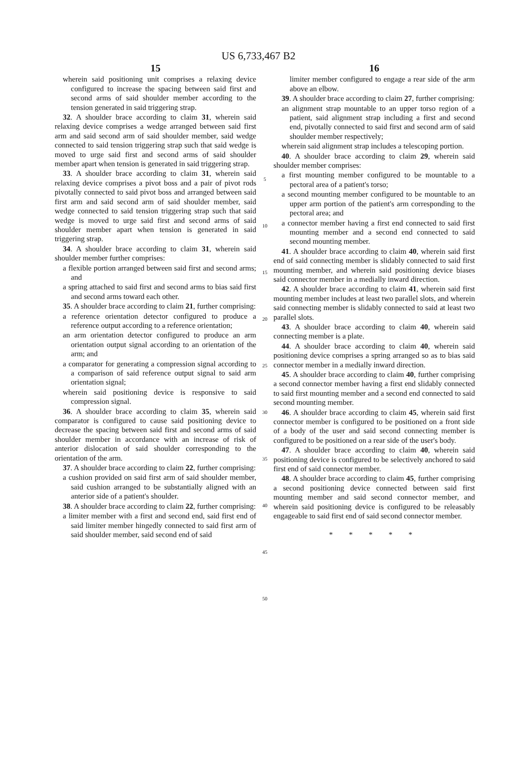US 6,733,467 B2
15
wherein said positioning unit comprises a relaxing device configured to increase the spacing between said first and second arms of said shoulder member according to the tension generated in said triggering strap.
32. A shoulder brace according to claim 31, wherein said relaxing device comprises a wedge arranged between said first arm and said second arm of said shoulder member, said wedge connected to said tension triggering strap such that said wedge is moved to urge said first and second arms of said shoulder member apart when tension is generated in said triggering strap.
33. A shoulder brace according to claim 31, wherein said relaxing device comprises a pivot boss and a pair of pivot rods pivotally connected to said pivot boss and arranged between said first arm and said second arm of said shoulder member, said wedge connected to said tension triggering strap such that said wedge is moved to urge said first and second arms of said shoulder member apart when tension is generated in said triggering strap.
34. A shoulder brace according to claim 31, wherein said shoulder member further comprises:
a flexible portion arranged between said first and second arms; and
a spring attached to said first and second arms to bias said first and second arms toward each other.
35. A shoulder brace according to claim 21, further comprising:
a reference orientation detector configured to produce a reference output according to a reference orientation;
an arm orientation detector configured to produce an arm orientation output signal according to an orientation of the arm; and
a comparator for generating a compression signal according to a comparison of said reference output signal to said arm orientation signal;
wherein said positioning device is responsive to said compression signal.
36. A shoulder brace according to claim 35, wherein said comparator is configured to cause said positioning device to decrease the spacing between said first and second arms of said shoulder member in accordance with an increase of risk of anterior dislocation of said shoulder corresponding to the orientation of the arm.
37. A shoulder brace according to claim 22, further comprising:
a cushion provided on said first arm of said shoulder member, said cushion arranged to be substantially aligned with an anterior side of a patient's shoulder.
38. A shoulder brace according to claim 22, further comprising:
a limiter member with a first and second end, said first end of said limiter member hingedly connected to said first arm of said shoulder member, said second end of said
5
10
15
20
25
30
35
40
45
50
16
limiter member configured to engage a rear side of the arm above an elbow.
39. A shoulder brace according to claim 27, further comprising:
an alignment strap mountable to an upper torso region of a patient, said alignment strap including a first and second end, pivotally connected to said first and second arm of said shoulder member respectively;
wherein said alignment strap includes a telescoping portion.
40. A shoulder brace according to claim 29, wherein said shoulder member comprises:
a first mounting member configured to be mountable to a pectoral area of a patient's torso;
a second mounting member configured to be mountable to an upper arm portion of the patient's arm corresponding to the pectoral area; and
a connector member having a first end connected to said first mounting member and a second end connected to said second mounting member.
41. A shoulder brace according to claim 40, wherein said first end of said connecting member is slidably connected to said first mounting member, and wherein said positioning device biases said connector member in a medially inward direction.
42. A shoulder brace according to claim 41, wherein said first mounting member includes at least two parallel slots, and wherein said connecting member is slidably connected to said at least two parallel slots.
43. A shoulder brace according to claim 40, wherein said connecting member is a plate.
44. A shoulder brace according to claim 40, wherein said positioning device comprises a spring arranged so as to bias said connector member in a medially inward direction.
45. A shoulder brace according to claim 40, further comprising a second connector member having a first end slidably connected to said first mounting member and a second end connected to said second mounting member.
46. A shoulder brace according to claim 45, wherein said first connector member is configured to be positioned on a front side of a body of the user and said second connecting member is configured to be positioned on a rear side of the user's body.
47. A shoulder brace according to claim 40, wherein said positioning device is configured to be selectively anchored to said first end of said connector member.
48. A shoulder brace according to claim 45, further comprising a second positioning device connected between said first mounting member and said second connector member, and wherein said positioning device is configured to be releasably engageable to said first end of said second connector member.
* * * * *